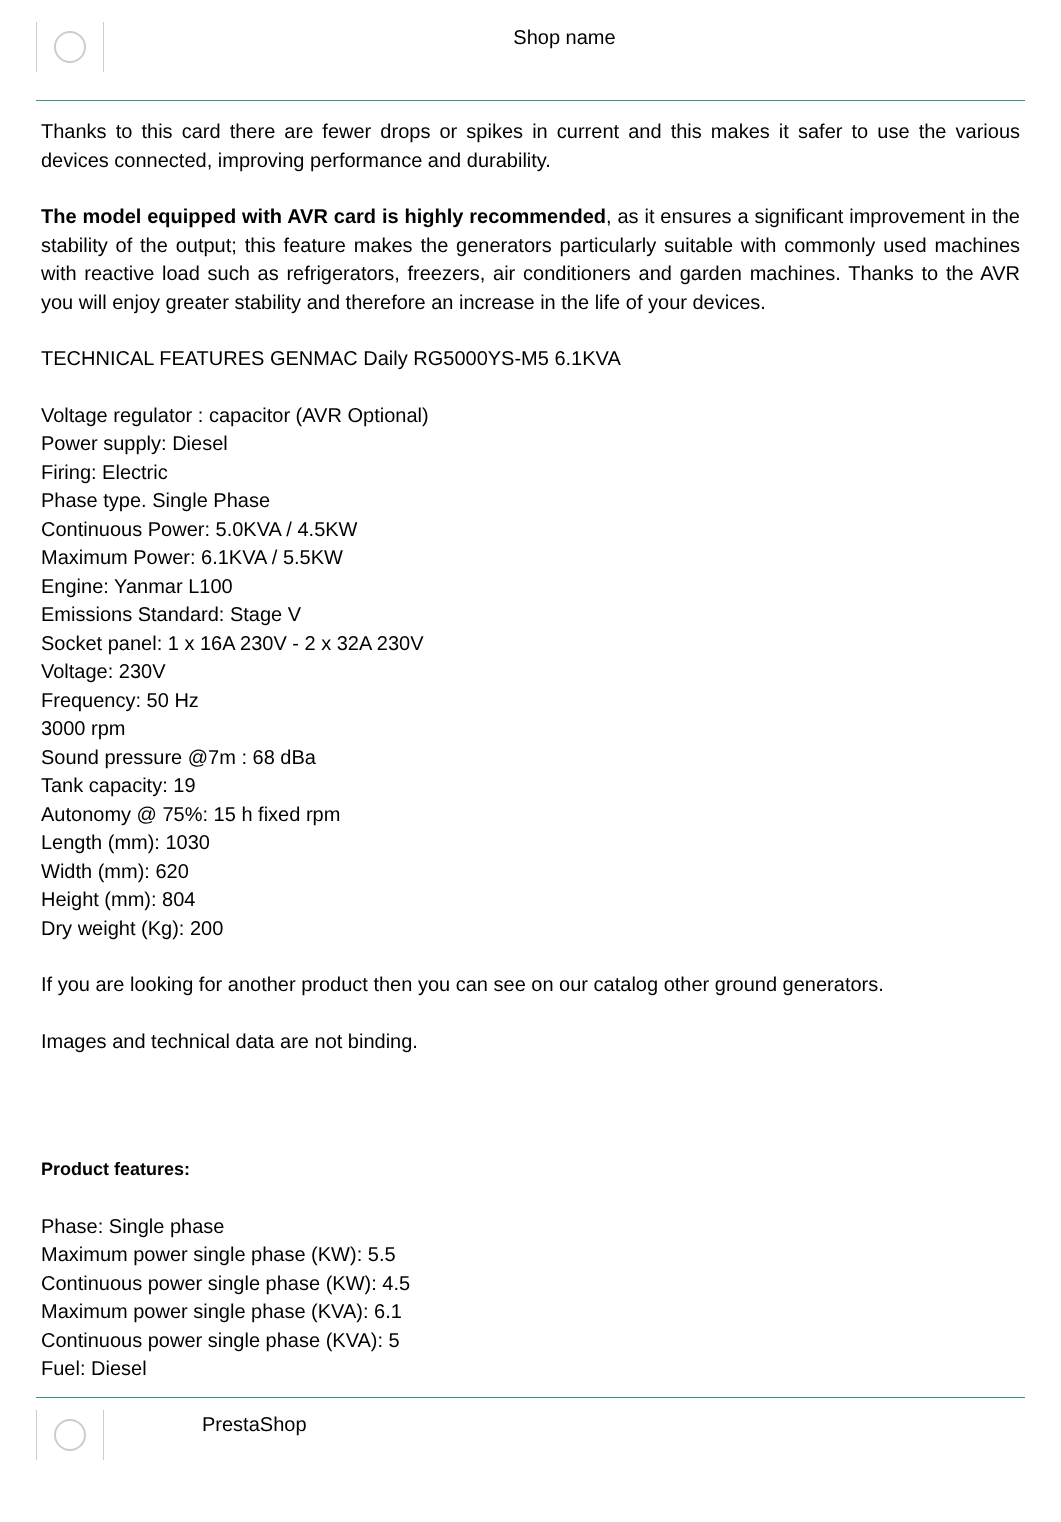Shop name
Thanks to this card there are fewer drops or spikes in current and this makes it safer to use the various devices connected, improving performance and durability.
The model equipped with AVR card is highly recommended, as it ensures a significant improvement in the stability of the output; this feature makes the generators particularly suitable with commonly used machines with reactive load such as refrigerators, freezers, air conditioners and garden machines. Thanks to the AVR you will enjoy greater stability and therefore an increase in the life of your devices.
TECHNICAL FEATURES GENMAC Daily RG5000YS-M5 6.1KVA
Voltage regulator : capacitor (AVR Optional)
Power supply: Diesel
Firing: Electric
Phase type. Single Phase
Continuous Power: 5.0KVA / 4.5KW
Maximum Power: 6.1KVA / 5.5KW
Engine: Yanmar L100
Emissions Standard: Stage V
Socket panel: 1 x 16A 230V - 2 x 32A 230V
Voltage: 230V
Frequency: 50 Hz
3000 rpm
Sound pressure @7m : 68 dBa
Tank capacity: 19
Autonomy @ 75%: 15 h fixed rpm
Length (mm): 1030
Width (mm): 620
Height (mm): 804
Dry weight (Kg): 200
If you are looking for another product then you can see on our catalog other ground generators.
Images and technical data are not binding.
Product features:
Phase: Single phase
Maximum power single phase (KW): 5.5
Continuous power single phase (KW): 4.5
Maximum power single phase (KVA): 6.1
Continuous power single phase (KVA): 5
Fuel: Diesel
PrestaShop